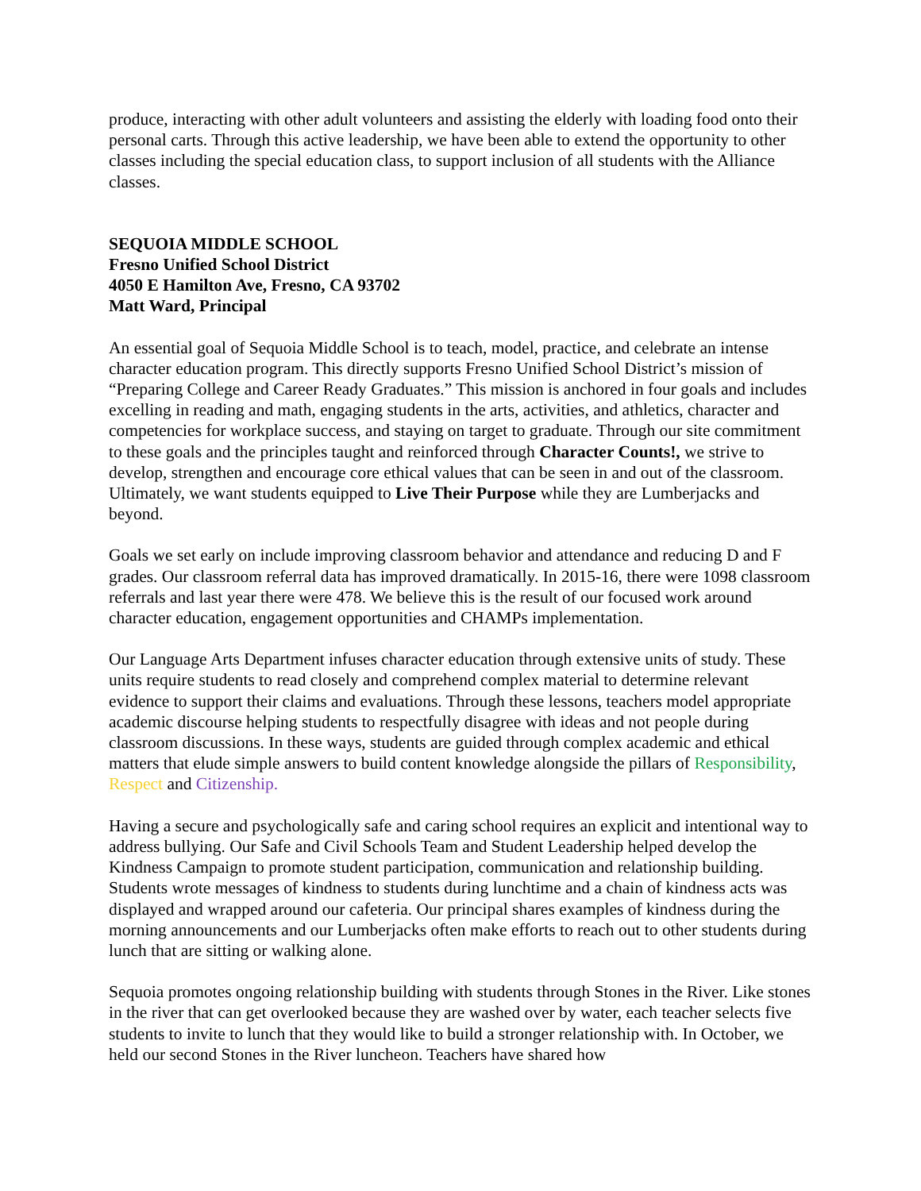produce, interacting with other adult volunteers and assisting the elderly with loading food onto their personal carts. Through this active leadership, we have been able to extend the opportunity to other classes including the special education class, to support inclusion of all students with the Alliance classes.
SEQUOIA MIDDLE SCHOOL
Fresno Unified School District
4050 E Hamilton Ave, Fresno, CA 93702
Matt Ward, Principal
An essential goal of Sequoia Middle School is to teach, model, practice, and celebrate an intense character education program. This directly supports Fresno Unified School District’s mission of “Preparing College and Career Ready Graduates.” This mission is anchored in four goals and includes excelling in reading and math, engaging students in the arts, activities, and athletics, character and competencies for workplace success, and staying on target to graduate. Through our site commitment to these goals and the principles taught and reinforced through Character Counts!, we strive to develop, strengthen and encourage core ethical values that can be seen in and out of the classroom. Ultimately, we want students equipped to Live Their Purpose while they are Lumberjacks and beyond.
Goals we set early on include improving classroom behavior and attendance and reducing D and F grades. Our classroom referral data has improved dramatically. In 2015-16, there were 1098 classroom referrals and last year there were 478. We believe this is the result of our focused work around character education, engagement opportunities and CHAMPs implementation.
Our Language Arts Department infuses character education through extensive units of study. These units require students to read closely and comprehend complex material to determine relevant evidence to support their claims and evaluations. Through these lessons, teachers model appropriate academic discourse helping students to respectfully disagree with ideas and not people during classroom discussions. In these ways, students are guided through complex academic and ethical matters that elude simple answers to build content knowledge alongside the pillars of Responsibility, Respect and Citizenship.
Having a secure and psychologically safe and caring school requires an explicit and intentional way to address bullying. Our Safe and Civil Schools Team and Student Leadership helped develop the Kindness Campaign to promote student participation, communication and relationship building. Students wrote messages of kindness to students during lunchtime and a chain of kindness acts was displayed and wrapped around our cafeteria. Our principal shares examples of kindness during the morning announcements and our Lumberjacks often make efforts to reach out to other students during lunch that are sitting or walking alone.
Sequoia promotes ongoing relationship building with students through Stones in the River. Like stones in the river that can get overlooked because they are washed over by water, each teacher selects five students to invite to lunch that they would like to build a stronger relationship with. In October, we held our second Stones in the River luncheon. Teachers have shared how